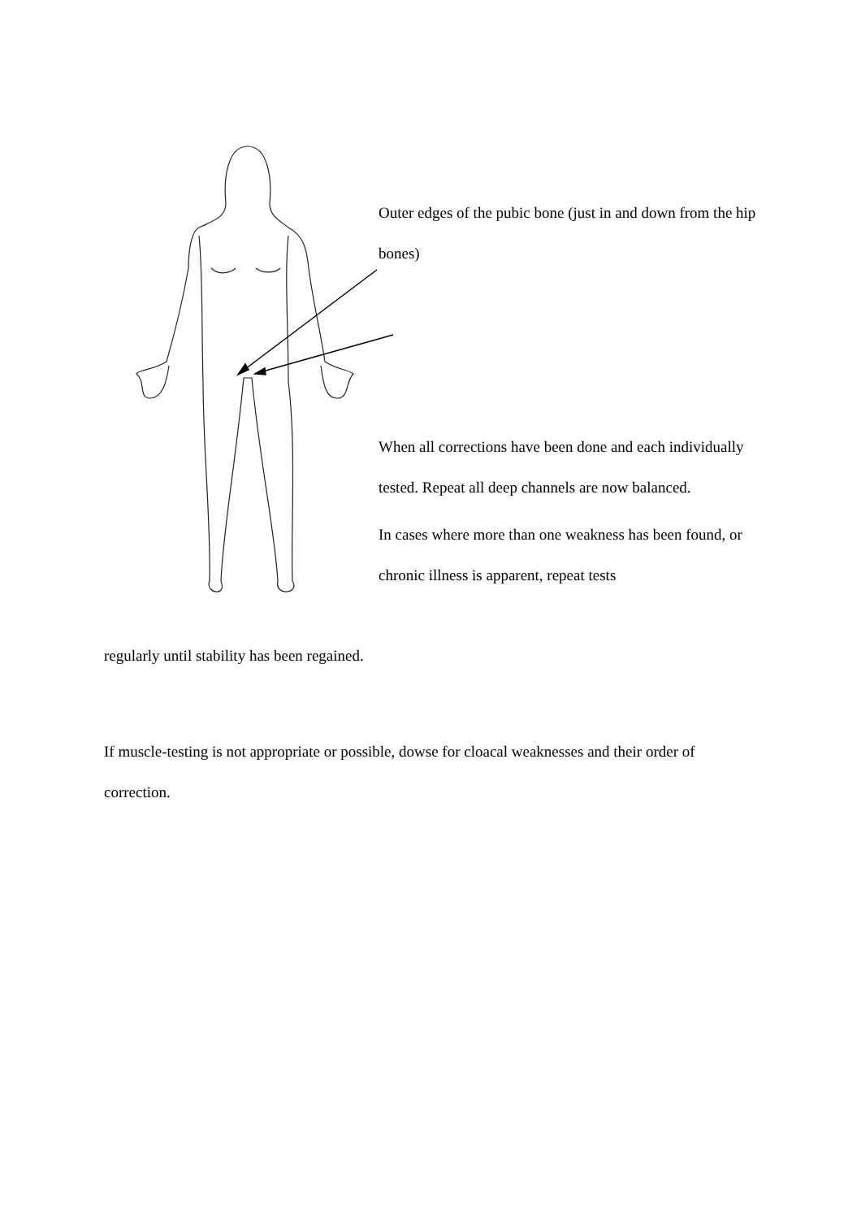Outer edges of the pubic bone (just in and down from the hip bones)
When all corrections have been done and each individually tested. Repeat all deep channels are now balanced.
In cases where more than one weakness has been found, or chronic illness is apparent, repeat tests
regularly until stability has been regained.
If muscle-testing is not appropriate or possible, dowse for cloacal weaknesses and their order of correction.